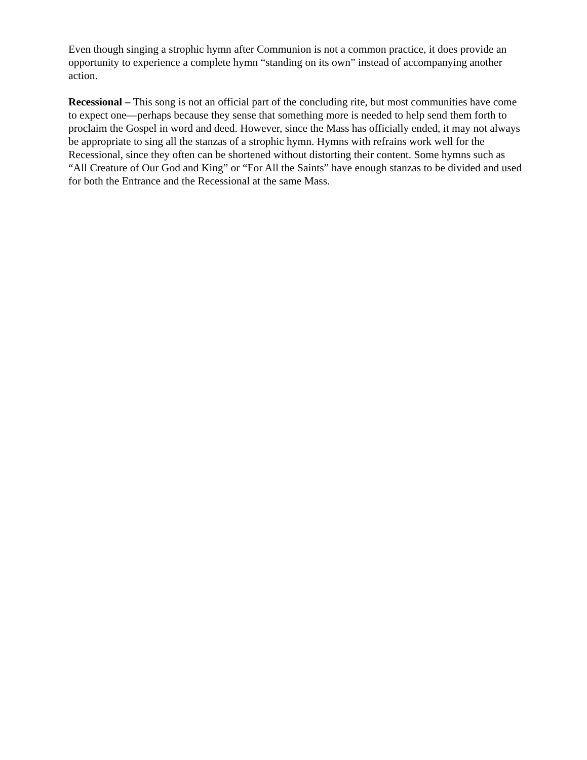Even though singing a strophic hymn after Communion is not a common practice, it does provide an opportunity to experience a complete hymn “standing on its own” instead of accompanying another action.
Recessional – This song is not an official part of the concluding rite, but most communities have come to expect one—perhaps because they sense that something more is needed to help send them forth to proclaim the Gospel in word and deed. However, since the Mass has officially ended, it may not always be appropriate to sing all the stanzas of a strophic hymn. Hymns with refrains work well for the Recessional, since they often can be shortened without distorting their content. Some hymns such as “All Creature of Our God and King” or “For All the Saints” have enough stanzas to be divided and used for both the Entrance and the Recessional at the same Mass.